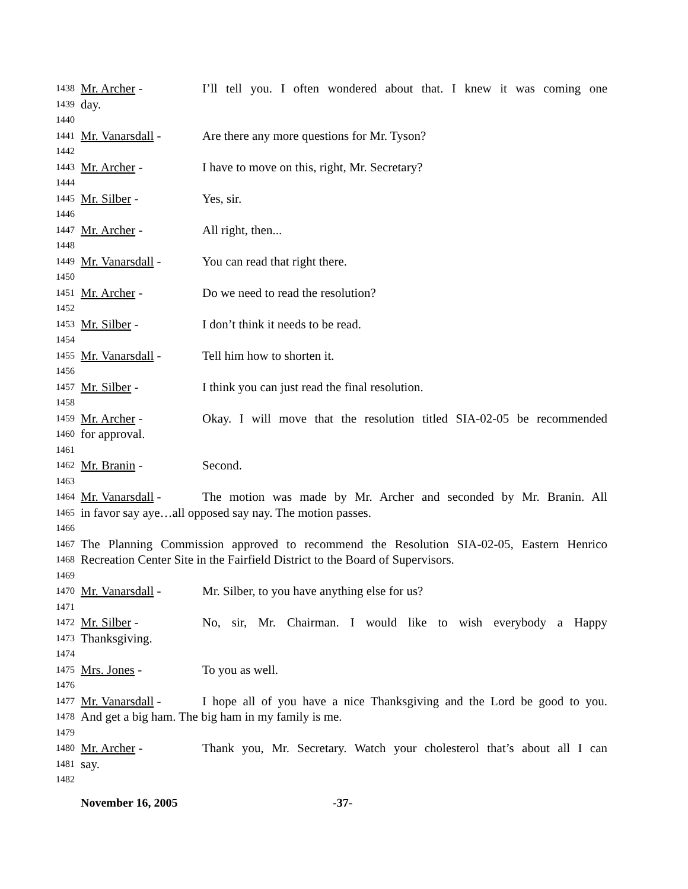1438 Mr. Archer - I’ll tell you. I often wondered about that. I knew it was coming one
1439 day.
1440
1441 Mr. Vanarsdall - Are there any more questions for Mr. Tyson?
1442
1443 Mr. Archer - I have to move on this, right, Mr. Secretary?
1444
1445 Mr. Silber - Yes, sir.
1446
1447 Mr. Archer - All right, then...
1448
1449 Mr. Vanarsdall - You can read that right there.
1450
1451 Mr. Archer - Do we need to read the resolution?
1452
1453 Mr. Silber - I don’t think it needs to be read.
1454
1455 Mr. Vanarsdall - Tell him how to shorten it.
1456
1457 Mr. Silber - I think you can just read the final resolution.
1458
1459 Mr. Archer - Okay. I will move that the resolution titled SIA-02-05 be recommended
1460 for approval.
1461
1462 Mr. Branin - Second.
1463
1464 Mr. Vanarsdall - The motion was made by Mr. Archer and seconded by Mr. Branin. All
1465 in favor say aye…all opposed say nay. The motion passes.
1466
1467 The Planning Commission approved to recommend the Resolution SIA-02-05, Eastern Henrico
1468 Recreation Center Site in the Fairfield District to the Board of Supervisors.
1469
1470 Mr. Vanarsdall - Mr. Silber, to you have anything else for us?
1471
1472 Mr. Silber - No, sir, Mr. Chairman. I would like to wish everybody a Happy
1473 Thanksgiving.
1474
1475 Mrs. Jones - To you as well.
1476
1477 Mr. Vanarsdall - I hope all of you have a nice Thanksgiving and the Lord be good to you.
1478 And get a big ham. The big ham in my family is me.
1479
1480 Mr. Archer - Thank you, Mr. Secretary. Watch your cholesterol that’s about all I can
1481 say.
1482
November 16, 2005 -37-